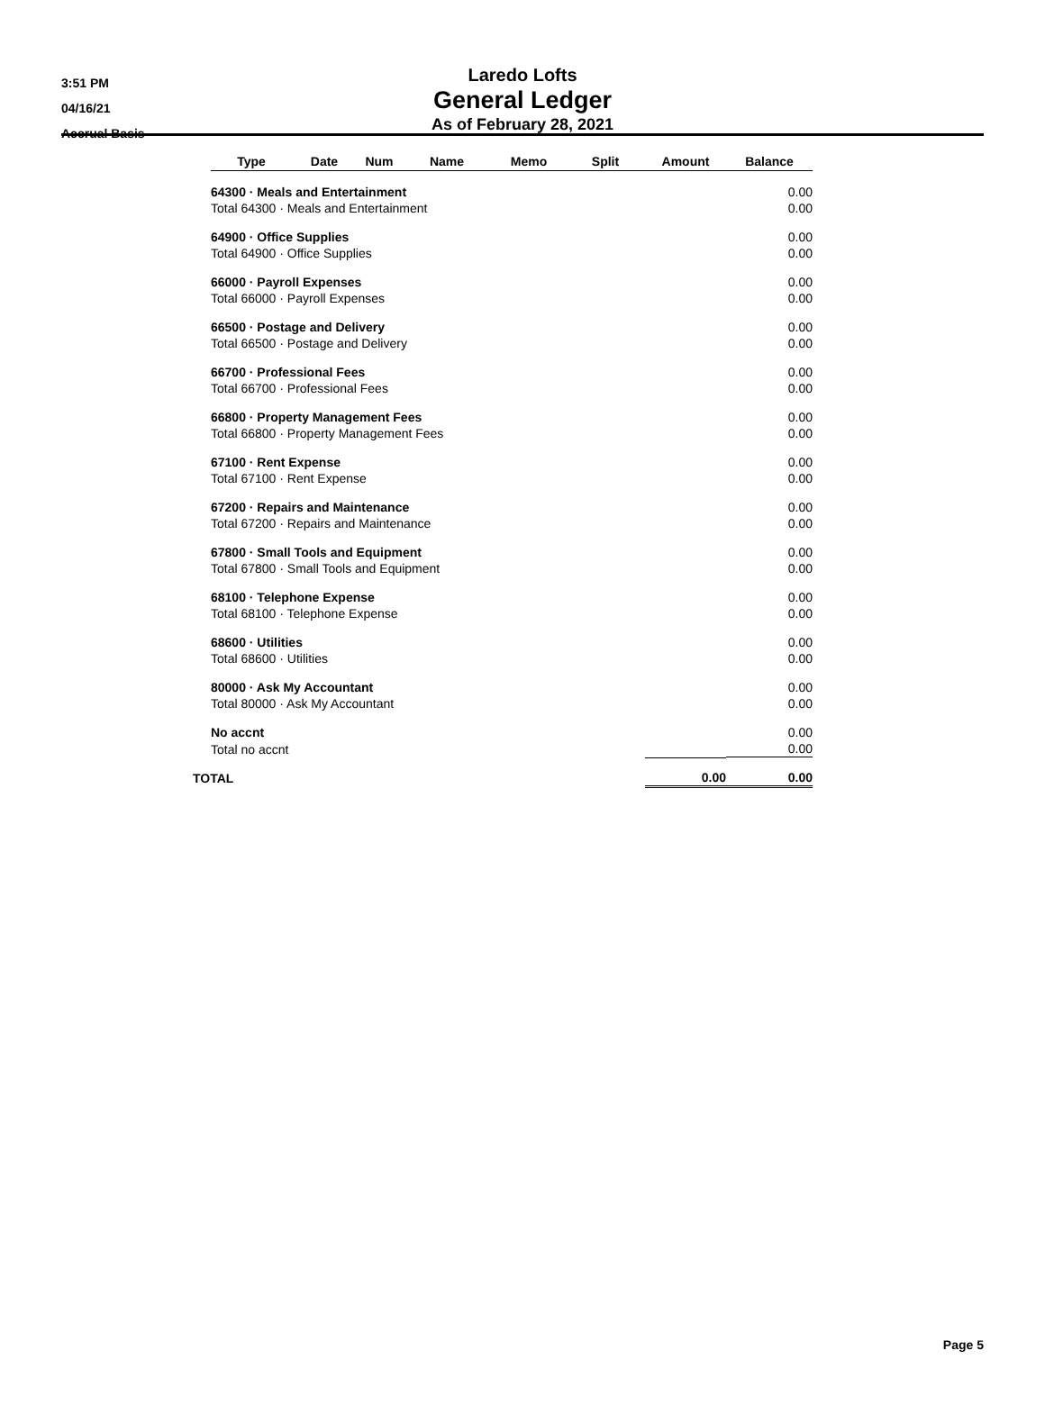3:51 PM
04/16/21
Accrual Basis
Laredo Lofts
General Ledger
As of February 28, 2021
| | Type | Date | Num | Name | Memo | Split | Amount | Balance |
| --- | --- | --- | --- | --- | --- | --- | --- | --- |
| | 64300 · Meals and Entertainment | | | | | | | 0.00 |
| | Total 64300 · Meals and Entertainment | | | | | | | 0.00 |
| | 64900 · Office Supplies | | | | | | | 0.00 |
| | Total 64900 · Office Supplies | | | | | | | 0.00 |
| | 66000 · Payroll Expenses | | | | | | | 0.00 |
| | Total 66000 · Payroll Expenses | | | | | | | 0.00 |
| | 66500 · Postage and Delivery | | | | | | | 0.00 |
| | Total 66500 · Postage and Delivery | | | | | | | 0.00 |
| | 66700 · Professional Fees | | | | | | | 0.00 |
| | Total 66700 · Professional Fees | | | | | | | 0.00 |
| | 66800 · Property Management Fees | | | | | | | 0.00 |
| | Total 66800 · Property Management Fees | | | | | | | 0.00 |
| | 67100 · Rent Expense | | | | | | | 0.00 |
| | Total 67100 · Rent Expense | | | | | | | 0.00 |
| | 67200 · Repairs and Maintenance | | | | | | | 0.00 |
| | Total 67200 · Repairs and Maintenance | | | | | | | 0.00 |
| | 67800 · Small Tools and Equipment | | | | | | | 0.00 |
| | Total 67800 · Small Tools and Equipment | | | | | | | 0.00 |
| | 68100 · Telephone Expense | | | | | | | 0.00 |
| | Total 68100 · Telephone Expense | | | | | | | 0.00 |
| | 68600 · Utilities | | | | | | | 0.00 |
| | Total 68600 · Utilities | | | | | | | 0.00 |
| | 80000 · Ask My Accountant | | | | | | | 0.00 |
| | Total 80000 · Ask My Accountant | | | | | | | 0.00 |
| | No accnt | | | | | | | 0.00 |
| | Total no accnt | | | | | | | 0.00 |
| TOTAL | | | | | | | 0.00 | 0.00 |
Page 5